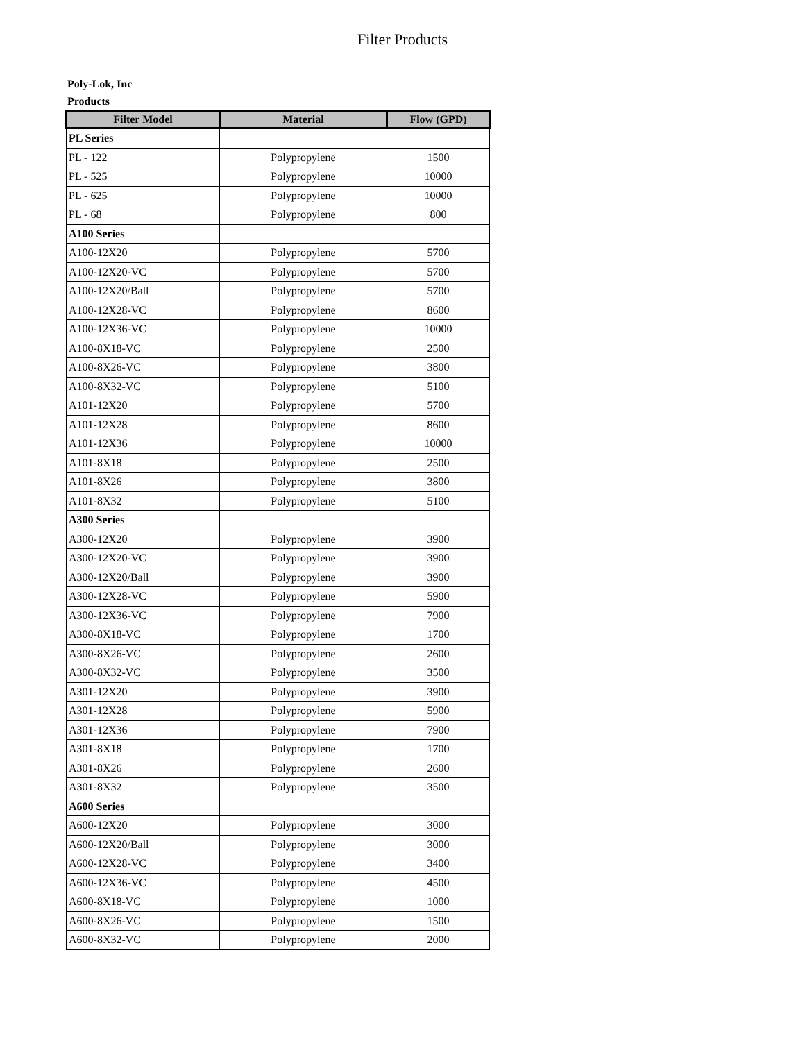Filter Products
Poly-Lok, Inc
Products
| Filter Model | Material | Flow (GPD) |
| --- | --- | --- |
| PL Series | | |
| PL - 122 | Polypropylene | 1500 |
| PL - 525 | Polypropylene | 10000 |
| PL - 625 | Polypropylene | 10000 |
| PL - 68 | Polypropylene | 800 |
| A100 Series | | |
| A100-12X20 | Polypropylene | 5700 |
| A100-12X20-VC | Polypropylene | 5700 |
| A100-12X20/Ball | Polypropylene | 5700 |
| A100-12X28-VC | Polypropylene | 8600 |
| A100-12X36-VC | Polypropylene | 10000 |
| A100-8X18-VC | Polypropylene | 2500 |
| A100-8X26-VC | Polypropylene | 3800 |
| A100-8X32-VC | Polypropylene | 5100 |
| A101-12X20 | Polypropylene | 5700 |
| A101-12X28 | Polypropylene | 8600 |
| A101-12X36 | Polypropylene | 10000 |
| A101-8X18 | Polypropylene | 2500 |
| A101-8X26 | Polypropylene | 3800 |
| A101-8X32 | Polypropylene | 5100 |
| A300 Series | | |
| A300-12X20 | Polypropylene | 3900 |
| A300-12X20-VC | Polypropylene | 3900 |
| A300-12X20/Ball | Polypropylene | 3900 |
| A300-12X28-VC | Polypropylene | 5900 |
| A300-12X36-VC | Polypropylene | 7900 |
| A300-8X18-VC | Polypropylene | 1700 |
| A300-8X26-VC | Polypropylene | 2600 |
| A300-8X32-VC | Polypropylene | 3500 |
| A301-12X20 | Polypropylene | 3900 |
| A301-12X28 | Polypropylene | 5900 |
| A301-12X36 | Polypropylene | 7900 |
| A301-8X18 | Polypropylene | 1700 |
| A301-8X26 | Polypropylene | 2600 |
| A301-8X32 | Polypropylene | 3500 |
| A600 Series | | |
| A600-12X20 | Polypropylene | 3000 |
| A600-12X20/Ball | Polypropylene | 3000 |
| A600-12X28-VC | Polypropylene | 3400 |
| A600-12X36-VC | Polypropylene | 4500 |
| A600-8X18-VC | Polypropylene | 1000 |
| A600-8X26-VC | Polypropylene | 1500 |
| A600-8X32-VC | Polypropylene | 2000 |